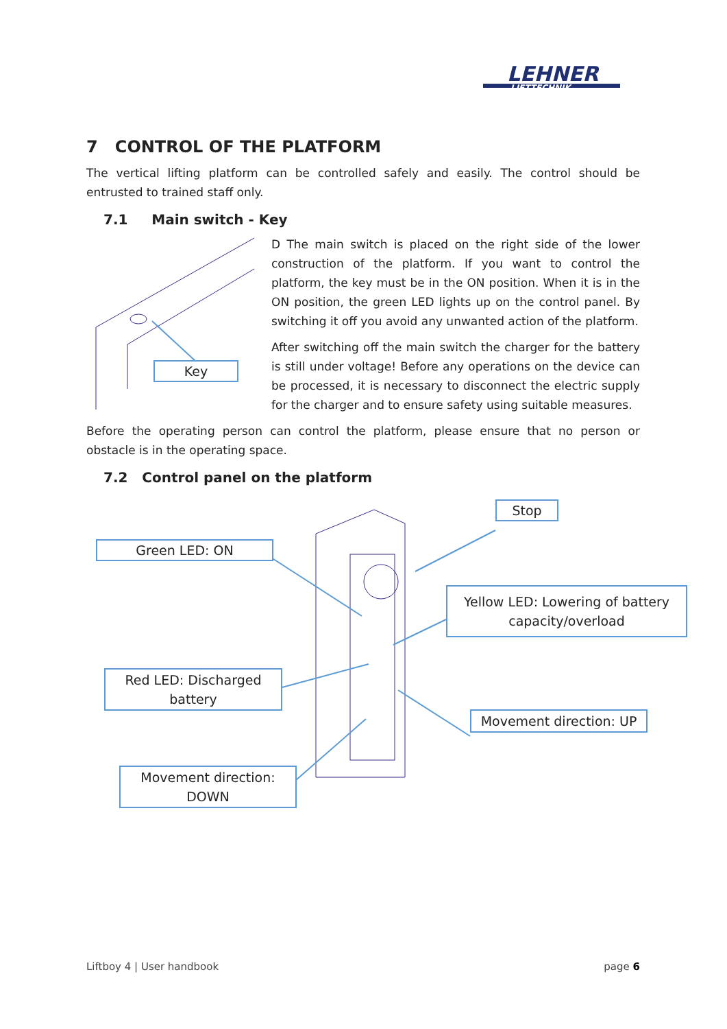LEHNER
LIFTTECHNIK
7 CONTROL OF THE PLATFORM
The vertical lifting platform can be controlled safely and easily. The control should be entrusted to trained staff only.
7.1 Main switch - Key
Key
D The main switch is placed on the right side of the lower construction of the platform. If you want to control the platform, the key must be in the ON position. When it is in the ON position, the green LED lights up on the control panel. By switching it off you avoid any unwanted action of the platform.
After switching off the main switch the charger for the battery is still under voltage! Before any operations on the device can be processed, it is necessary to disconnect the electric supply for the charger and to ensure safety using suitable measures.
Before the operating person can control the platform, please ensure that no person or obstacle is in the operating space.
7.2 Control panel on the platform
Green LED: ON
Stop
Yellow LED: Lowering of battery capacity/overload
Red LED: Discharged battery
Movement direction: UP
Movement direction: DOWN
Liftboy 4 | User handbook page 6